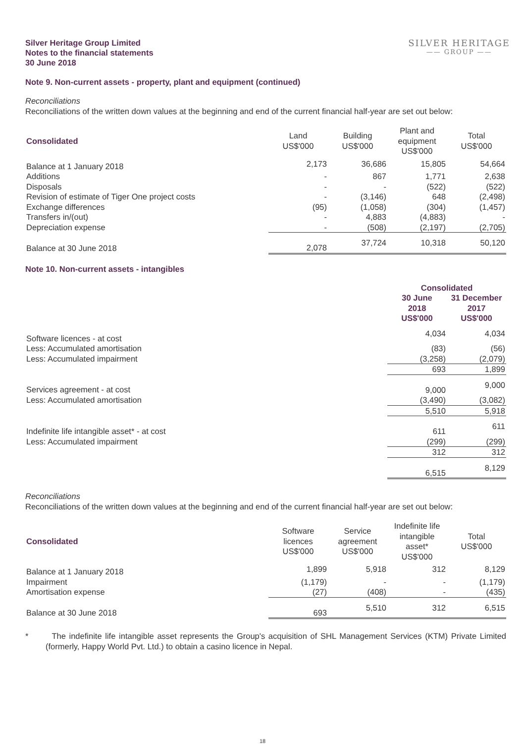Silver Heritage Group Limited
Notes to the financial statements
30 June 2018
SILVER HERITAGE
—— GROUP ——
Note 9. Non-current assets - property, plant and equipment (continued)
Reconciliations
Reconciliations of the written down values at the beginning and end of the current financial half-year are set out below:
| Consolidated | Land US$'000 | Building US$'000 | Plant and equipment US$'000 | Total US$'000 |
| --- | --- | --- | --- | --- |
| Balance at 1 January 2018 | 2,173 | 36,686 | 15,805 | 54,664 |
| Additions | - | 867 | 1,771 | 2,638 |
| Disposals | - | - | (522) | (522) |
| Revision of estimate of Tiger One project costs | - | (3,146) | 648 | (2,498) |
| Exchange differences | (95) | (1,058) | (304) | (1,457) |
| Transfers in/(out) | - | 4,883 | (4,883) | - |
| Depreciation expense | - | (508) | (2,197) | (2,705) |
| Balance at 30 June 2018 | 2,078 | 37,724 | 10,318 | 50,120 |
Note 10. Non-current assets - intangibles
| | Consolidated | |
| --- | --- | --- |
| | 30 June 2018 US$'000 | 31 December 2017 US$'000 |
| Software licences - at cost | 4,034 | 4,034 |
| Less: Accumulated amortisation | (83) | (56) |
| Less: Accumulated impairment | (3,258) | (2,079) |
| | 693 | 1,899 |
| Services agreement - at cost | 9,000 | 9,000 |
| Less: Accumulated amortisation | (3,490) | (3,082) |
| | 5,510 | 5,918 |
| Indefinite life intangible asset* - at cost | 611 | 611 |
| Less: Accumulated impairment | (299) | (299) |
| | 312 | 312 |
| | 6,515 | 8,129 |
Reconciliations
Reconciliations of the written down values at the beginning and end of the current financial half-year are set out below:
| Consolidated | Software licences US$'000 | Service agreement US$'000 | Indefinite life intangible asset* US$'000 | Total US$'000 |
| --- | --- | --- | --- | --- |
| Balance at 1 January 2018 | 1,899 | 5,918 | 312 | 8,129 |
| Impairment | (1,179) | - | - | (1,179) |
| Amortisation expense | (27) | (408) | - | (435) |
| Balance at 30 June 2018 | 693 | 5,510 | 312 | 6,515 |
* The indefinite life intangible asset represents the Group's acquisition of SHL Management Services (KTM) Private Limited (formerly, Happy World Pvt. Ltd.) to obtain a casino licence in Nepal.
18